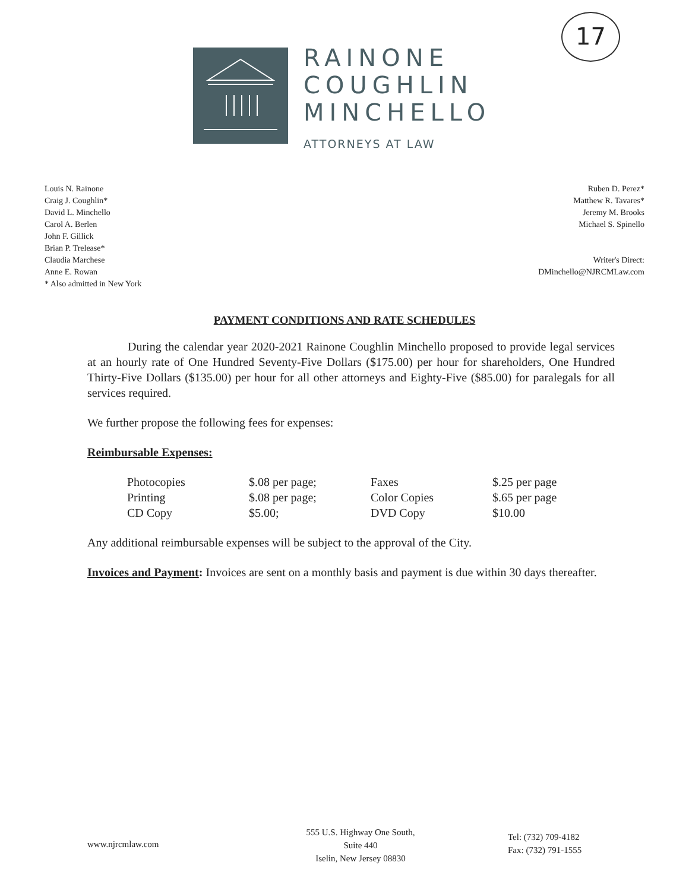17
RAINONE
COUGHLIN
MINCHELLO
ATTORNEYS AT LAW
Louis N. Rainone
Craig J. Coughlin*
David L. Minchello
Carol A. Berlen
John F. Gillick
Brian P. Trelease*
Claudia Marchese
Anne E. Rowan
* Also admitted in New York
Ruben D. Perez*
Matthew R. Tavares*
Jeremy M. Brooks
Michael S. Spinello
Writer's Direct:
DMinchello@NJRCMLaw.com
PAYMENT CONDITIONS AND RATE SCHEDULES
During the calendar year 2020-2021 Rainone Coughlin Minchello proposed to provide legal services at an hourly rate of One Hundred Seventy-Five Dollars ($175.00) per hour for shareholders, One Hundred Thirty-Five Dollars ($135.00) per hour for all other attorneys and Eighty-Five ($85.00) for paralegals for all services required.
We further propose the following fees for expenses:
Reimbursable Expenses:
| Photocopies | $.08 per page; | Faxes | $.25 per page |
| Printing | $.08 per page; | Color Copies | $.65 per page |
| CD Copy | $5.00; | DVD Copy | $10.00 |
Any additional reimbursable expenses will be subject to the approval of the City.
Invoices and Payment: Invoices are sent on a monthly basis and payment is due within 30 days thereafter.
www.njrcmlaw.com
555 U.S. Highway One South,
Suite 440
Iselin, New Jersey 08830
Tel: (732) 709-4182
Fax: (732) 791-1555